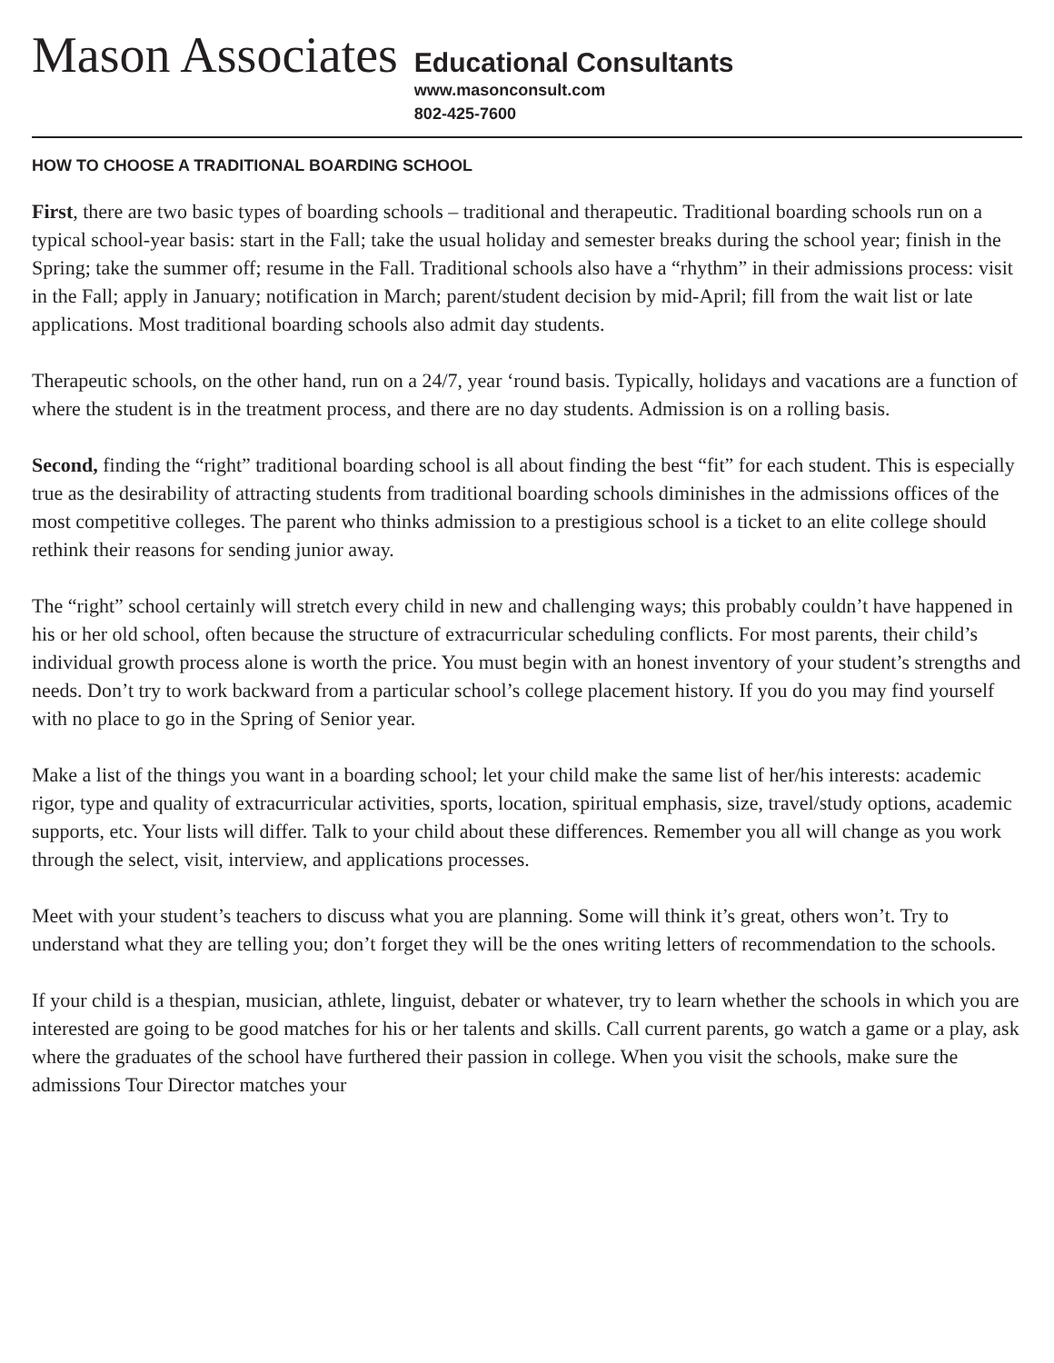Mason Associates
Educational Consultants
www.masonconsult.com
802-425-7600
HOW TO CHOOSE A TRADITIONAL BOARDING SCHOOL
First, there are two basic types of boarding schools – traditional and therapeutic. Traditional boarding schools run on a typical school-year basis: start in the Fall; take the usual holiday and semester breaks during the school year; finish in the Spring; take the summer off; resume in the Fall. Traditional schools also have a “rhythm” in their admissions process: visit in the Fall; apply in January; notification in March; parent/student decision by mid-April; fill from the wait list or late applications. Most traditional boarding schools also admit day students.
Therapeutic schools, on the other hand, run on a 24/7, year ‘round basis. Typically, holidays and vacations are a function of where the student is in the treatment process, and there are no day students. Admission is on a rolling basis.
Second, finding the “right” traditional boarding school is all about finding the best “fit” for each student. This is especially true as the desirability of attracting students from traditional boarding schools diminishes in the admissions offices of the most competitive colleges. The parent who thinks admission to a prestigious school is a ticket to an elite college should
rethink their reasons for sending junior away.
The “right” school certainly will stretch every child in new and challenging ways; this probably couldn’t have happened in his or her old school, often because the structure of extracurricular scheduling conflicts. For most parents, their child’s individual growth process alone is worth the price. You must begin with an honest inventory of your student’s strengths and needs. Don’t try to work backward from a particular school’s college placement history. If you do you may find yourself with no place to go in the Spring of Senior year.
Make a list of the things you want in a boarding school; let your child make the same list of her/his interests: academic rigor, type and quality of extracurricular activities, sports, location, spiritual emphasis, size, travel/study options, academic supports, etc. Your lists will differ. Talk to your child about these differences. Remember you all will change as you work through the select, visit, interview, and applications processes.
Meet with your student’s teachers to discuss what you are planning. Some will think it’s great, others won’t. Try to understand what they are telling you; don’t forget they will be the ones writing letters of recommendation to the schools.
If your child is a thespian, musician, athlete, linguist, debater or whatever, try to learn whether the schools in which you are interested are going to be good matches for his or her talents and skills. Call current parents, go watch a game or a play, ask where the graduates of the school have furthered their passion in college. When you visit the schools, make sure the admissions Tour Director matches your